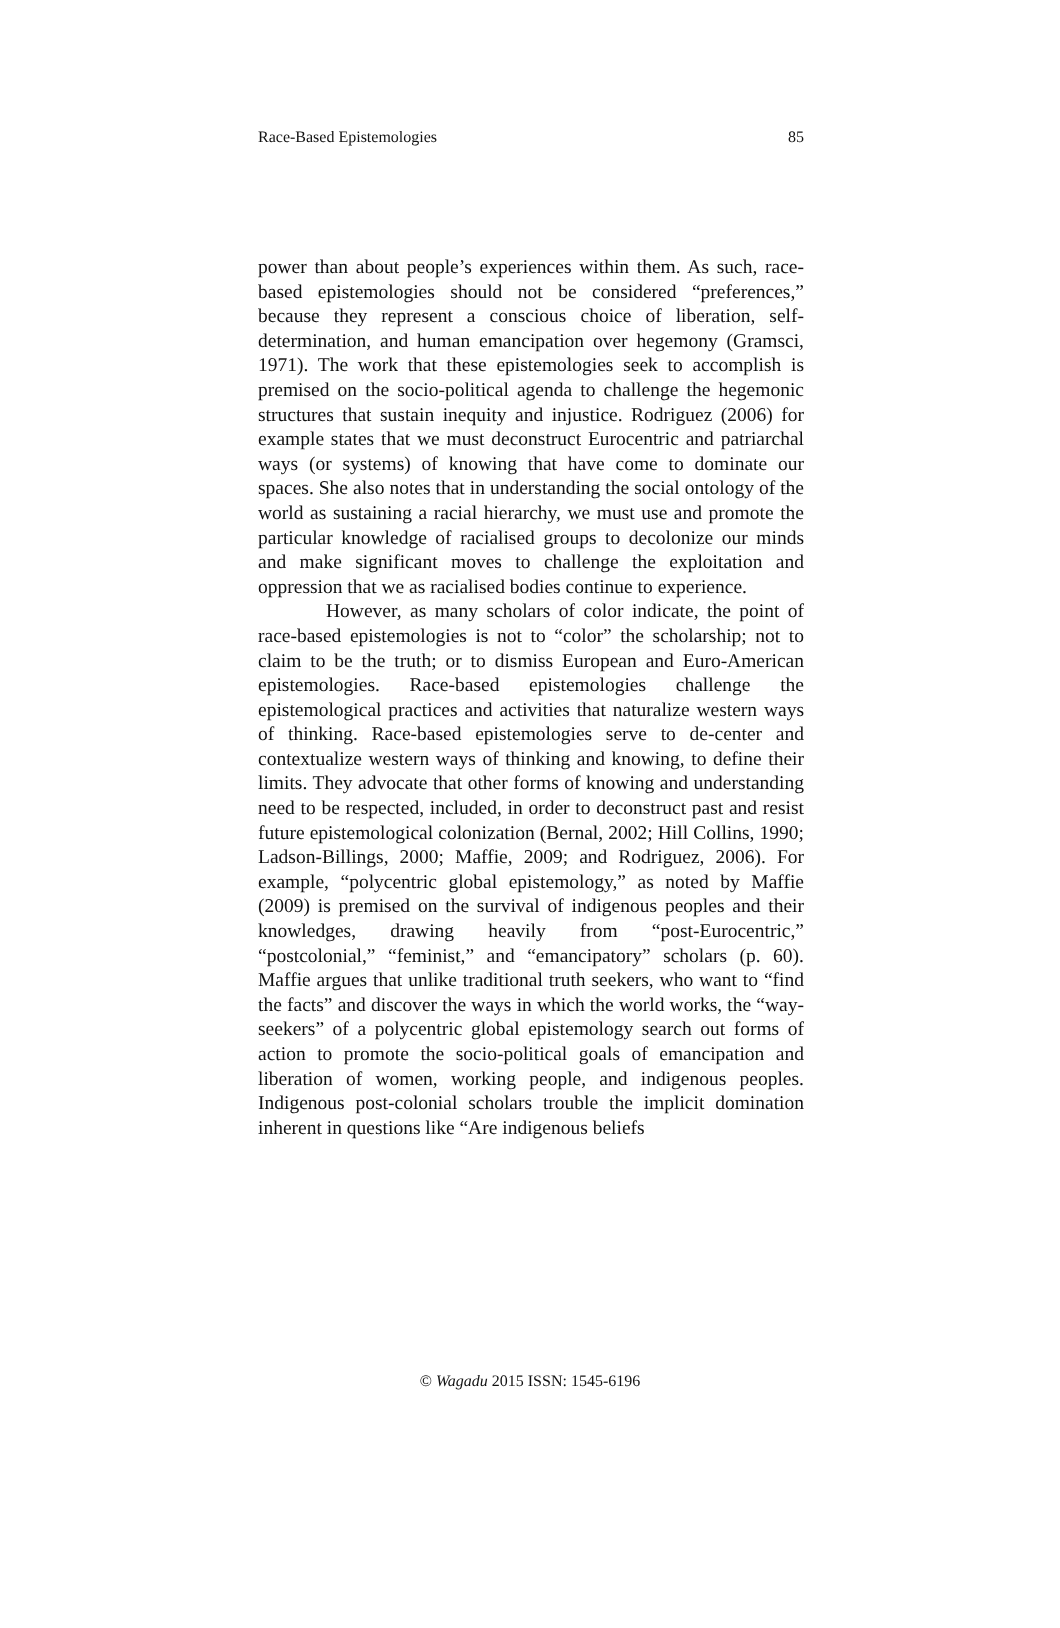Race-Based Epistemologies 85
power than about people’s experiences within them. As such, race-based epistemologies should not be considered “preferences,” because they represent a conscious choice of liberation, self-determination, and human emancipation over hegemony (Gramsci, 1971). The work that these epistemologies seek to accomplish is premised on the socio-political agenda to challenge the hegemonic structures that sustain inequity and injustice. Rodriguez (2006) for example states that we must deconstruct Eurocentric and patriarchal ways (or systems) of knowing that have come to dominate our spaces. She also notes that in understanding the social ontology of the world as sustaining a racial hierarchy, we must use and promote the particular knowledge of racialised groups to decolonize our minds and make significant moves to challenge the exploitation and oppression that we as racialised bodies continue to experience.
However, as many scholars of color indicate, the point of race-based epistemologies is not to “color” the scholarship; not to claim to be the truth; or to dismiss European and Euro-American epistemologies. Race-based epistemologies challenge the epistemological practices and activities that naturalize western ways of thinking. Race-based epistemologies serve to de-center and contextualize western ways of thinking and knowing, to define their limits. They advocate that other forms of knowing and understanding need to be respected, included, in order to deconstruct past and resist future epistemological colonization (Bernal, 2002; Hill Collins, 1990; Ladson-Billings, 2000; Maffie, 2009; and Rodriguez, 2006). For example, “polycentric global epistemology,” as noted by Maffie (2009) is premised on the survival of indigenous peoples and their knowledges, drawing heavily from “post-Eurocentric,” “postcolonial,” “feminist,” and “emancipatory” scholars (p. 60). Maffie argues that unlike traditional truth seekers, who want to “find the facts” and discover the ways in which the world works, the “way-seekers” of a polycentric global epistemology search out forms of action to promote the socio-political goals of emancipation and liberation of women, working people, and indigenous peoples. Indigenous post-colonial scholars trouble the implicit domination inherent in questions like “Are indigenous beliefs
© Wagadu 2015 ISSN: 1545-6196